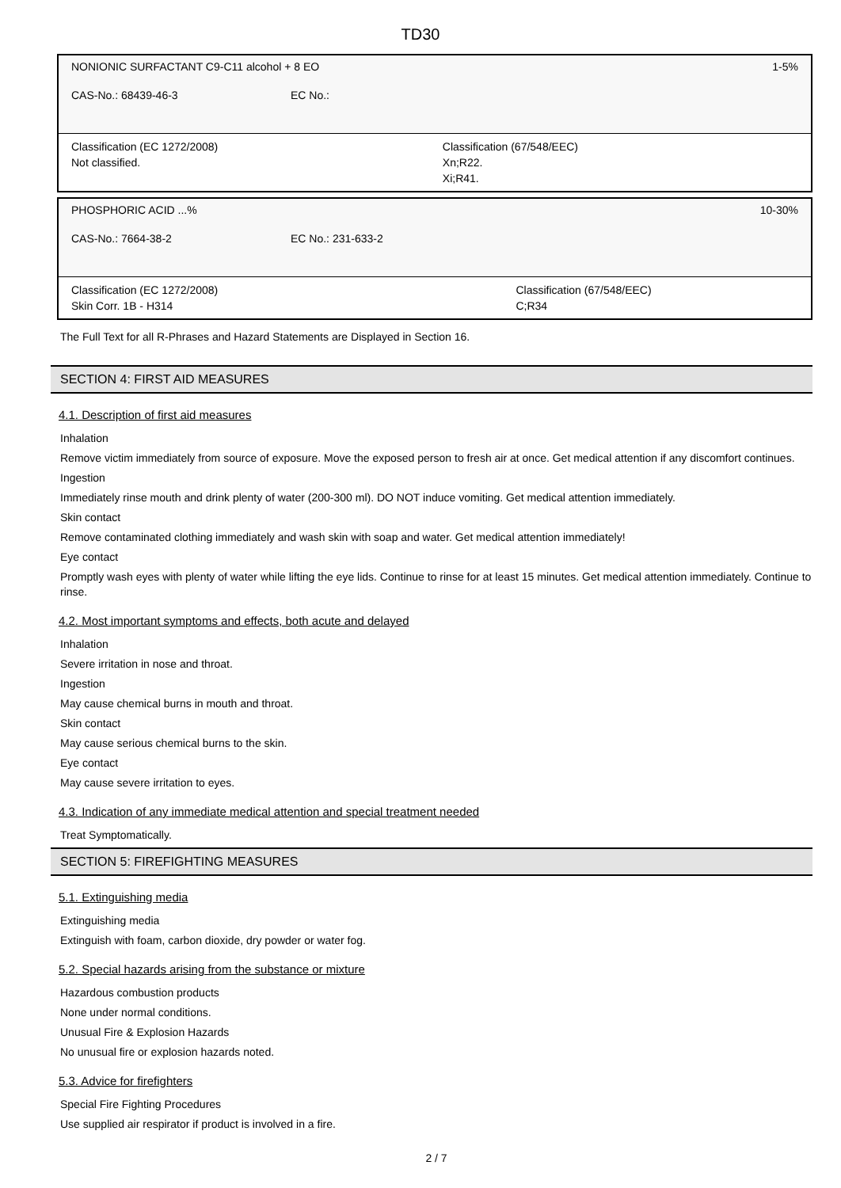TD30
| NONIONIC SURFACTANT C9-C11 alcohol + 8 EO | | 1-5% |
| CAS-No.: 68439-46-3 | EC No.: | |
| Classification (EC 1272/2008) Not classified. | | Classification (67/548/EEC) Xn;R22. Xi;R41. |
| PHOSPHORIC ACID ...% | | 10-30% |
| CAS-No.: 7664-38-2 | EC No.: 231-633-2 | |
| Classification (EC 1272/2008) Skin Corr. 1B - H314 | | Classification (67/548/EEC) C;R34 |
The Full Text for all R-Phrases and Hazard Statements are Displayed in Section 16.
SECTION 4: FIRST AID MEASURES
4.1. Description of first aid measures
Inhalation
Remove victim immediately from source of exposure. Move the exposed person to fresh air at once. Get medical attention if any discomfort continues.
Ingestion
Immediately rinse mouth and drink plenty of water (200-300 ml). DO NOT induce vomiting. Get medical attention immediately.
Skin contact
Remove contaminated clothing immediately and wash skin with soap and water. Get medical attention immediately!
Eye contact
Promptly wash eyes with plenty of water while lifting the eye lids. Continue to rinse for at least 15 minutes. Get medical attention immediately. Continue to rinse.
4.2. Most important symptoms and effects, both acute and delayed
Inhalation
Severe irritation in nose and throat.
Ingestion
May cause chemical burns in mouth and throat.
Skin contact
May cause serious chemical burns to the skin.
Eye contact
May cause severe irritation to eyes.
4.3. Indication of any immediate medical attention and special treatment needed
Treat Symptomatically.
SECTION 5: FIREFIGHTING MEASURES
5.1. Extinguishing media
Extinguishing media
Extinguish with foam, carbon dioxide, dry powder or water fog.
5.2. Special hazards arising from the substance or mixture
Hazardous combustion products
None under normal conditions.
Unusual Fire & Explosion Hazards
No unusual fire or explosion hazards noted.
5.3. Advice for firefighters
Special Fire Fighting Procedures
Use supplied air respirator if product is involved in a fire.
2 / 7